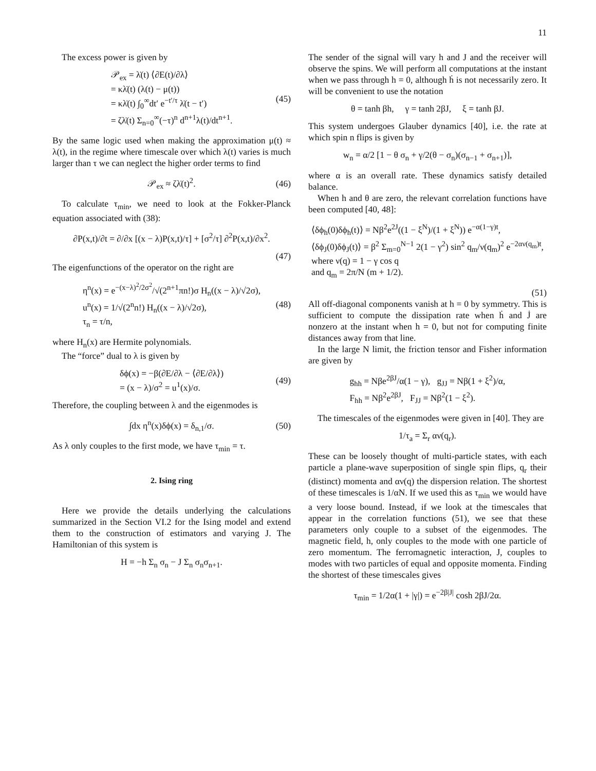11
The excess power is given by
𝒫<sub>ex</sub> = λ̇(t) ⟨∂E(t)/∂λ⟩
= κλ̇(t) (λ(t) − μ(t))
= κλ̇(t) ∫<sub>0</sub><sup>∞</sup>dt′ e<sup>−t′/τ</sup> λ̇(t − t′)
= ζλ̇(t) Σ<sub>n=0</sub><sup>∞</sup>(−τ)<sup>n</sup> d<sup>n+1</sup>λ(t)/dt<sup>n+1</sup>.
(45)
By the same logic used when making the approximation μ(t) ≈ λ(t), in the regime where timescale over which λ(t) varies is much larger than τ we can neglect the higher order terms to find
𝒫<sub>ex</sub> ≈ ζλ̇(t)<sup>2</sup>.
(46)
To calculate τ<sub>min</sub>, we need to look at the Fokker-Planck equation associated with (38):
∂P(x,t)/∂t = ∂/∂x [(x − λ)P(x,t)/τ] + [σ<sup>2</sup>/τ] ∂<sup>2</sup>P(x,t)/∂x<sup>2</sup>.
(47)
The eigenfunctions of the operator on the right are
η<sup>n</sup>(x) = e<sup>−(x−λ)<sup>2</sup>/2σ<sup>2</sup></sup>/√(2<sup>n+1</sup>πn!)σ H<sub>n</sub>((x − λ)/√2σ),
u<sup>n</sup>(x) = 1/√(2<sup>n</sup>n!) H<sub>n</sub>((x − λ)/√2σ),
τ<sub>n</sub> = τ/n,
(48)
where H<sub>n</sub>(x) are Hermite polynomials.
The “force” dual to λ is given by
δϕ(x) = −β(∂E/∂λ − ⟨∂E/∂λ⟩)
= (x − λ)/σ<sup>2</sup> = u<sup>1</sup>(x)/σ.
(49)
Therefore, the coupling between λ and the eigenmodes is
∫dx η<sup>n</sup>(x)δϕ(x) = δ<sub>n,1</sub>/σ.
(50)
As λ only couples to the first mode, we have τ<sub>min</sub> = τ.
2. Ising ring
Here we provide the details underlying the calculations summarized in the Section VI.2 for the Ising model and extend them to the construction of estimators and varying J. The Hamiltonian of this system is
H = −h Σ<sub>n</sub> σ<sub>n</sub> − J Σ<sub>n</sub> σ<sub>n</sub>σ<sub>n+1</sub>.
The sender of the signal will vary h and J and the receiver will observe the spins. We will perform all computations at the instant when we pass through h = 0, although ḣ is not necessarily zero. It will be convenient to use the notation
θ = tanh βh, γ = tanh 2βJ, ξ = tanh βJ.
This system undergoes Glauber dynamics [40], i.e. the rate at which spin n flips is given by
w<sub>n</sub> = α/2 [1 − θ σ<sub>n</sub> + γ/2(θ − σ<sub>n</sub>)(σ<sub>n−1</sub> + σ<sub>n+1</sub>)],
where α is an overall rate. These dynamics satisfy detailed balance.
When h and θ are zero, the relevant correlation functions have been computed [40, 48]:
⟨δϕ<sub>h</sub>(0)δϕ<sub>h</sub>(t)⟩ = Nβ<sup>2</sup>e<sup>2J</sup>((1 − ξ<sup>N</sup>)/(1 + ξ<sup>N</sup>)) e<sup>−α(1−γ)t</sup>,
⟨δϕ<sub>J</sub>(0)δϕ<sub>J</sub>(t)⟩ = β<sup>2</sup> Σ<sub>m=0</sub><sup>N−1</sup> 2(1 − γ<sup>2</sup>) sin<sup>2</sup> q<sub>m</sub>/ν(q<sub>m</sub>)<sup>2</sup> e<sup>−2αν(q<sub>m</sub>)t</sup>,
where ν(q) = 1 − γ cos q
and q<sub>m</sub> = 2π/N (m + 1/2).
(51)
All off-diagonal components vanish at h = 0 by symmetry. This is sufficient to compute the dissipation rate when ḣ and J̇ are nonzero at the instant when h = 0, but not for computing finite distances away from that line.
In the large N limit, the friction tensor and Fisher information are given by
g<sub>hh</sub> = Nβe<sup>2βJ</sup>/α(1 − γ), g<sub>JJ</sub> = Nβ(1 + ξ<sup>2</sup>)/α,
F<sub>hh</sub> = Nβ<sup>2</sup>e<sup>2βJ</sup>, F<sub>JJ</sub> = Nβ<sup>2</sup>(1 − ξ<sup>2</sup>).
The timescales of the eigenmodes were given in [40]. They are
1/τ<sub>a</sub> = Σ<sub>r</sub> αν(q<sub>r</sub>).
These can be loosely thought of multi-particle states, with each particle a plane-wave superposition of single spin flips, q<sub>r</sub> their (distinct) momenta and αν(q) the dispersion relation. The shortest of these timescales is 1/αN. If we used this as τ<sub>min</sub> we would have a very loose bound. Instead, if we look at the timescales that appear in the correlation functions (51), we see that these parameters only couple to a subset of the eigenmodes. The magnetic field, h, only couples to the mode with one particle of zero momentum. The ferromagnetic interaction, J, couples to modes with two particles of equal and opposite momenta. Finding the shortest of these timescales gives
τ<sub>min</sub> = 1/2α(1 + |γ|) = e<sup>−2β|J|</sup> cosh 2βJ/2α.